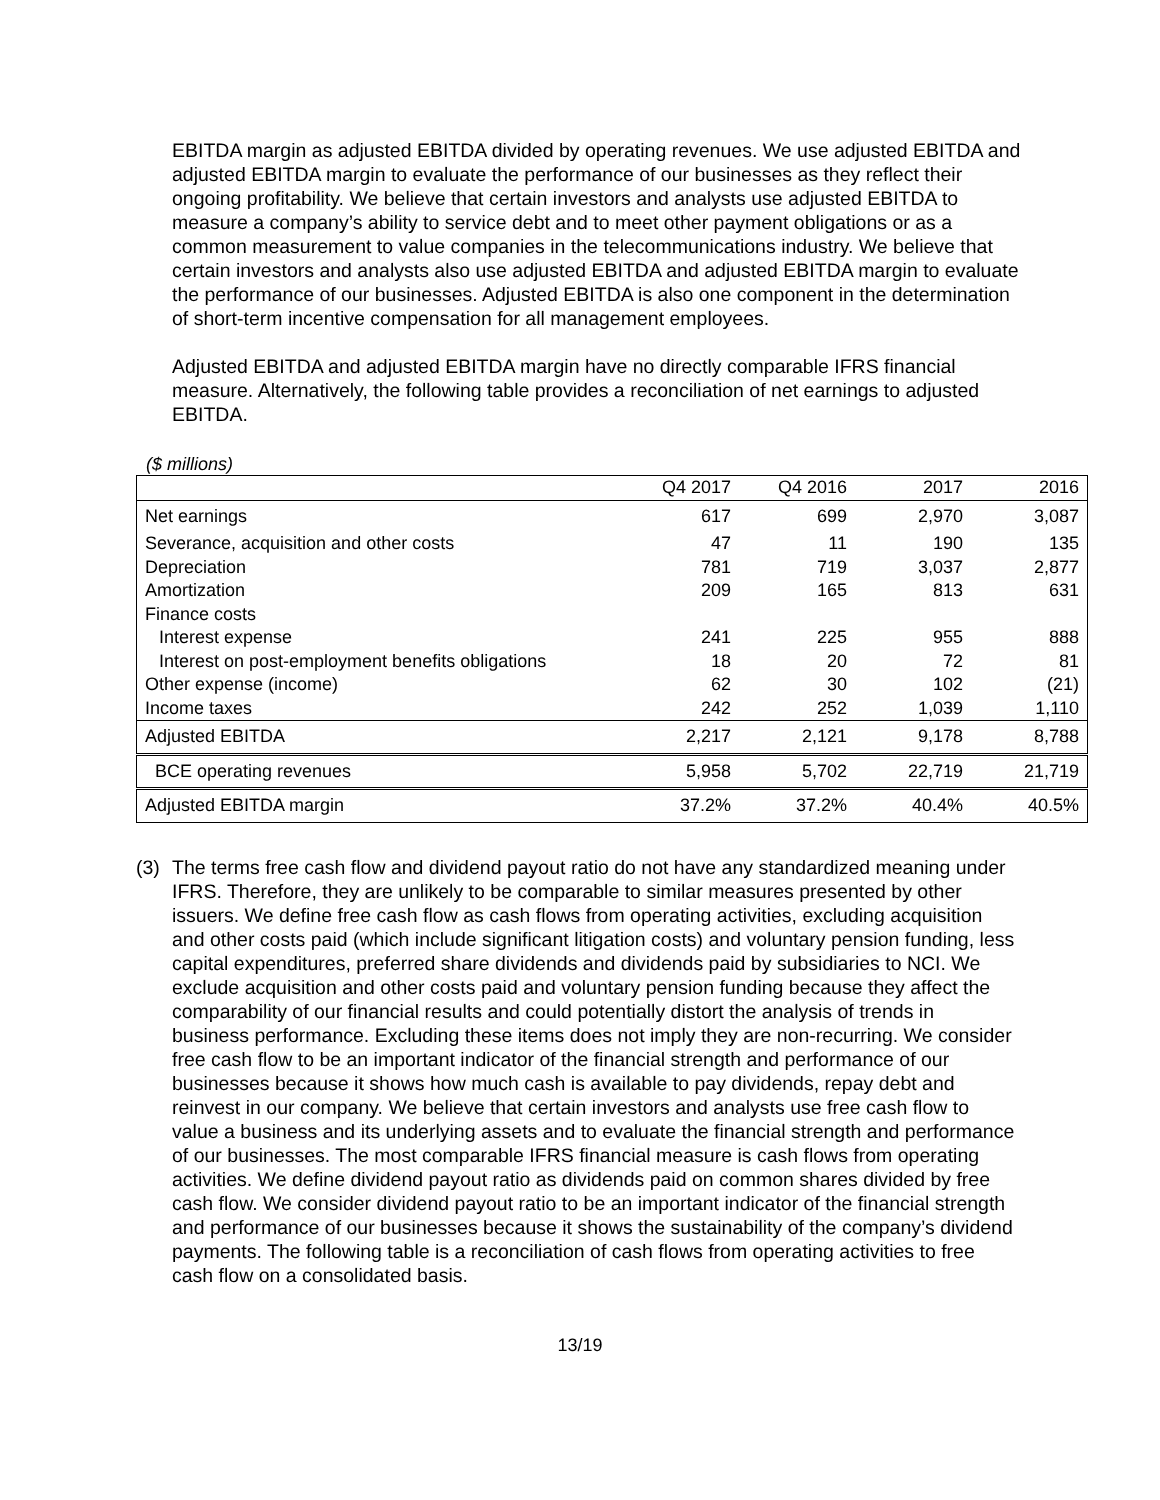EBITDA margin as adjusted EBITDA divided by operating revenues. We use adjusted EBITDA and adjusted EBITDA margin to evaluate the performance of our businesses as they reflect their ongoing profitability. We believe that certain investors and analysts use adjusted EBITDA to measure a company’s ability to service debt and to meet other payment obligations or as a common measurement to value companies in the telecommunications industry. We believe that certain investors and analysts also use adjusted EBITDA and adjusted EBITDA margin to evaluate the performance of our businesses. Adjusted EBITDA is also one component in the determination of short-term incentive compensation for all management employees.
Adjusted EBITDA and adjusted EBITDA margin have no directly comparable IFRS financial measure. Alternatively, the following table provides a reconciliation of net earnings to adjusted EBITDA.
($ millions)
| | Q4 2017 | Q4 2016 | 2017 | 2016 |
| --- | --- | --- | --- | --- |
| Net earnings | 617 | 699 | 2,970 | 3,087 |
| Severance, acquisition and other costs | 47 | 11 | 190 | 135 |
| Depreciation | 781 | 719 | 3,037 | 2,877 |
| Amortization | 209 | 165 | 813 | 631 |
| Finance costs | | | | |
| Interest expense | 241 | 225 | 955 | 888 |
| Interest on post-employment benefits obligations | 18 | 20 | 72 | 81 |
| Other expense (income) | 62 | 30 | 102 | (21) |
| Income taxes | 242 | 252 | 1,039 | 1,110 |
| Adjusted EBITDA | 2,217 | 2,121 | 9,178 | 8,788 |
| BCE operating revenues | 5,958 | 5,702 | 22,719 | 21,719 |
| Adjusted EBITDA margin | 37.2% | 37.2% | 40.4% | 40.5% |
(3) The terms free cash flow and dividend payout ratio do not have any standardized meaning under IFRS. Therefore, they are unlikely to be comparable to similar measures presented by other issuers. We define free cash flow as cash flows from operating activities, excluding acquisition and other costs paid (which include significant litigation costs) and voluntary pension funding, less capital expenditures, preferred share dividends and dividends paid by subsidiaries to NCI. We exclude acquisition and other costs paid and voluntary pension funding because they affect the comparability of our financial results and could potentially distort the analysis of trends in business performance. Excluding these items does not imply they are non-recurring. We consider free cash flow to be an important indicator of the financial strength and performance of our businesses because it shows how much cash is available to pay dividends, repay debt and reinvest in our company. We believe that certain investors and analysts use free cash flow to value a business and its underlying assets and to evaluate the financial strength and performance of our businesses. The most comparable IFRS financial measure is cash flows from operating activities. We define dividend payout ratio as dividends paid on common shares divided by free cash flow. We consider dividend payout ratio to be an important indicator of the financial strength and performance of our businesses because it shows the sustainability of the company’s dividend payments. The following table is a reconciliation of cash flows from operating activities to free cash flow on a consolidated basis.
13/19